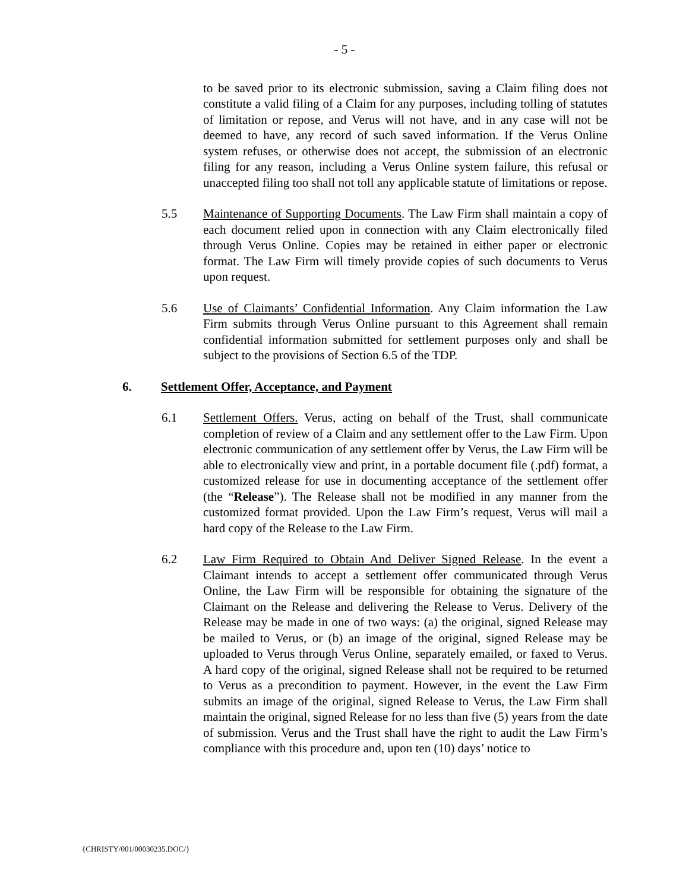- 5 -
to be saved prior to its electronic submission, saving a Claim filing does not constitute a valid filing of a Claim for any purposes, including tolling of statutes of limitation or repose, and Verus will not have, and in any case will not be deemed to have, any record of such saved information. If the Verus Online system refuses, or otherwise does not accept, the submission of an electronic filing for any reason, including a Verus Online system failure, this refusal or unaccepted filing too shall not toll any applicable statute of limitations or repose.
5.5 Maintenance of Supporting Documents. The Law Firm shall maintain a copy of each document relied upon in connection with any Claim electronically filed through Verus Online. Copies may be retained in either paper or electronic format. The Law Firm will timely provide copies of such documents to Verus upon request.
5.6 Use of Claimants’ Confidential Information. Any Claim information the Law Firm submits through Verus Online pursuant to this Agreement shall remain confidential information submitted for settlement purposes only and shall be subject to the provisions of Section 6.5 of the TDP.
6. Settlement Offer, Acceptance, and Payment
6.1 Settlement Offers. Verus, acting on behalf of the Trust, shall communicate completion of review of a Claim and any settlement offer to the Law Firm. Upon electronic communication of any settlement offer by Verus, the Law Firm will be able to electronically view and print, in a portable document file (.pdf) format, a customized release for use in documenting acceptance of the settlement offer (the “Release”). The Release shall not be modified in any manner from the customized format provided. Upon the Law Firm’s request, Verus will mail a hard copy of the Release to the Law Firm.
6.2 Law Firm Required to Obtain And Deliver Signed Release. In the event a Claimant intends to accept a settlement offer communicated through Verus Online, the Law Firm will be responsible for obtaining the signature of the Claimant on the Release and delivering the Release to Verus. Delivery of the Release may be made in one of two ways: (a) the original, signed Release may be mailed to Verus, or (b) an image of the original, signed Release may be uploaded to Verus through Verus Online, separately emailed, or faxed to Verus. A hard copy of the original, signed Release shall not be required to be returned to Verus as a precondition to payment. However, in the event the Law Firm submits an image of the original, signed Release to Verus, the Law Firm shall maintain the original, signed Release for no less than five (5) years from the date of submission. Verus and the Trust shall have the right to audit the Law Firm’s compliance with this procedure and, upon ten (10) days’ notice to
{CHRISTY/001/00030235.DOC/}